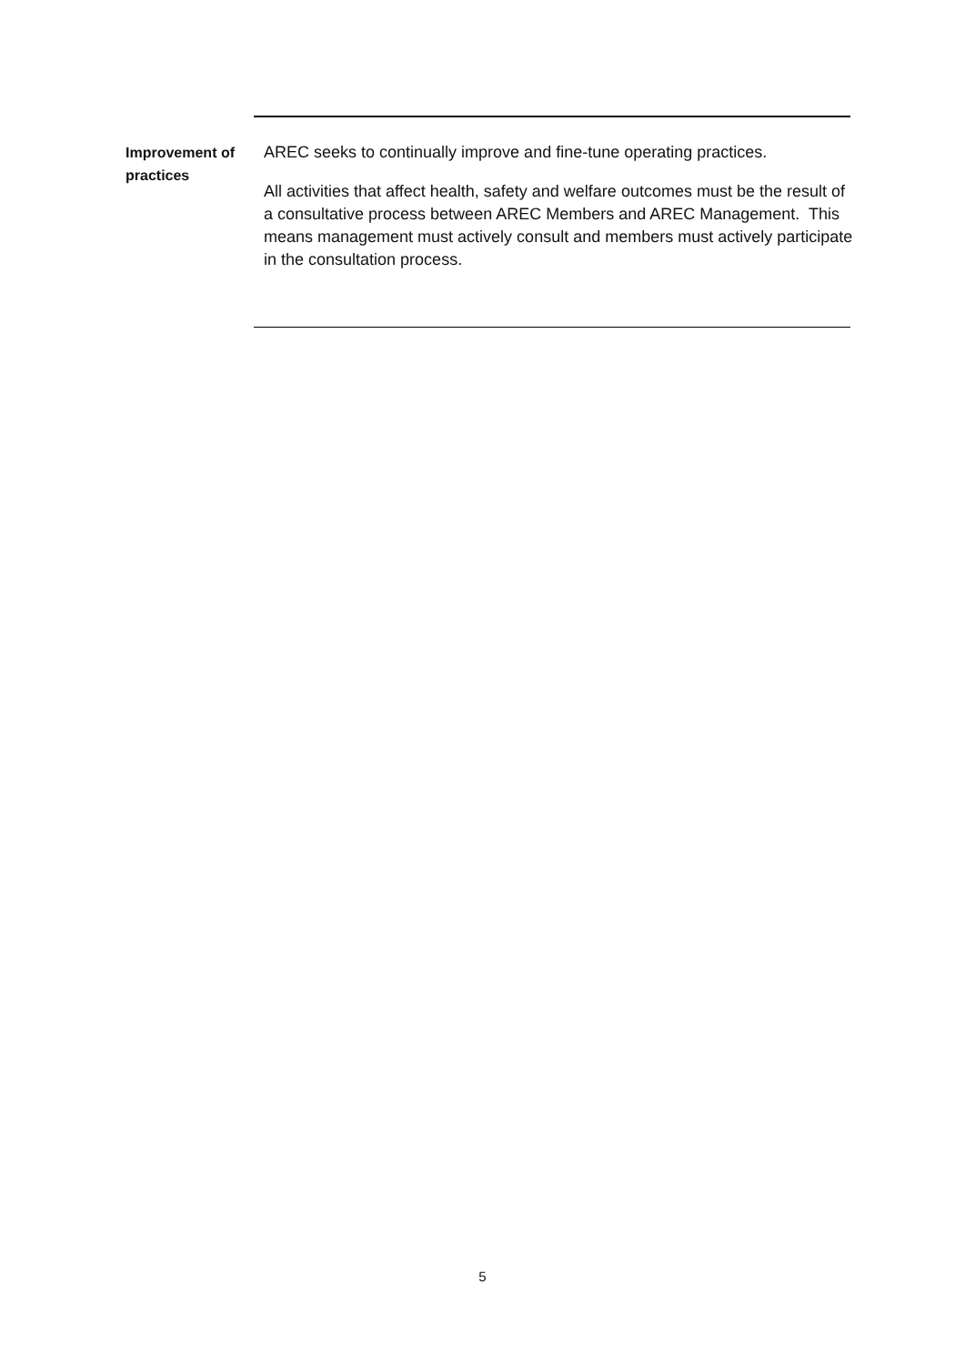Improvement of practices
AREC seeks to continually improve and fine-tune operating practices.
All activities that affect health, safety and welfare outcomes must be the result of a consultative process between AREC Members and AREC Management. This means management must actively consult and members must actively participate in the consultation process.
5